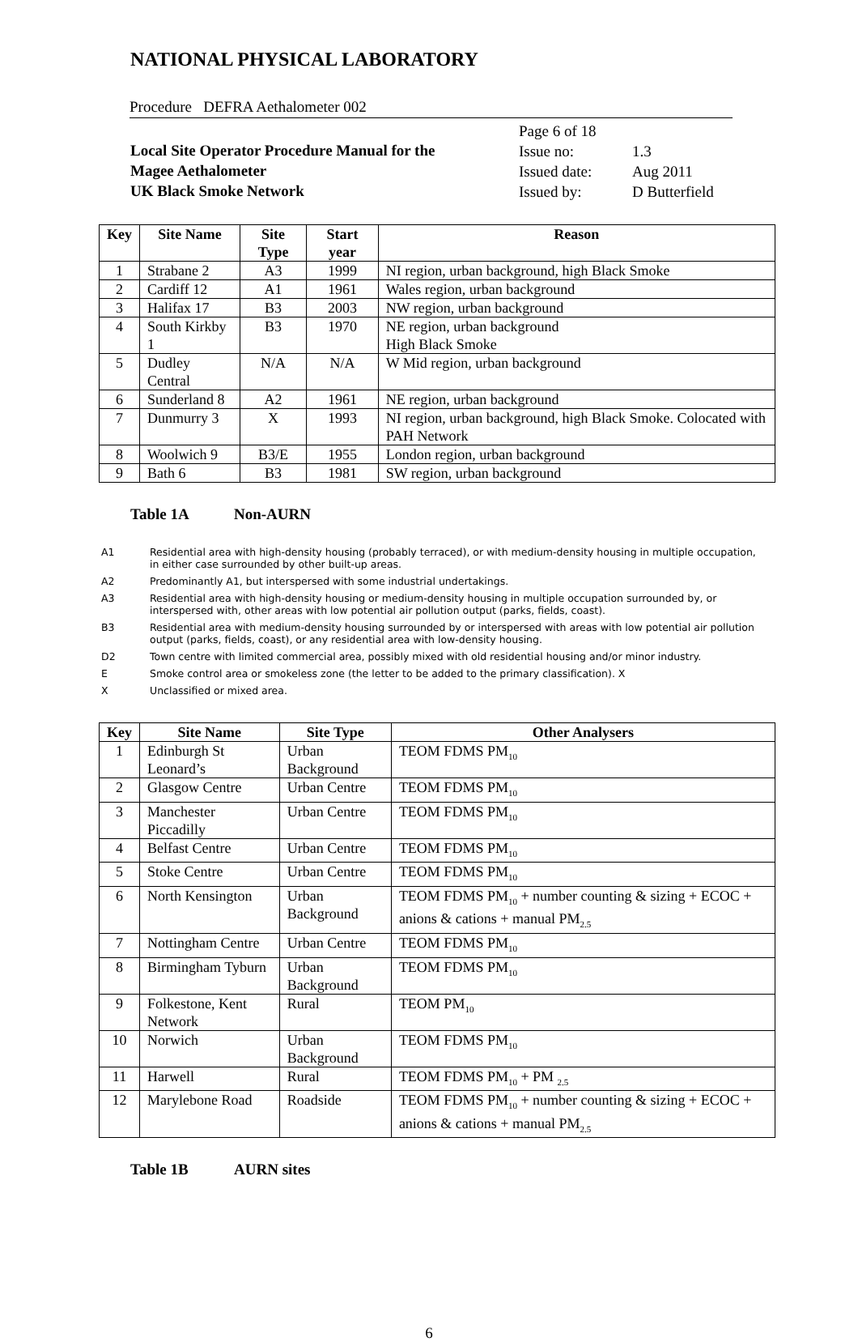NATIONAL PHYSICAL LABORATORY
Procedure DEFRA Aethalometer 002
Local Site Operator Procedure Manual for the
Magee Aethalometer
UK Black Smoke Network
Page 6 of 18
Issue no: 1.3
Issued date: Aug 2011
Issued by: D Butterfield
| Key | Site Name | Site Type | Start year | Reason |
| --- | --- | --- | --- | --- |
| 1 | Strabane 2 | A3 | 1999 | NI region, urban background, high Black Smoke |
| 2 | Cardiff 12 | A1 | 1961 | Wales region, urban background |
| 3 | Halifax 17 | B3 | 2003 | NW region, urban background |
| 4 | South Kirkby 1 | B3 | 1970 | NE region, urban background High Black Smoke |
| 5 | Dudley Central | N/A | N/A | W Mid region, urban background |
| 6 | Sunderland 8 | A2 | 1961 | NE region, urban background |
| 7 | Dunmurry 3 | X | 1993 | NI region, urban background, high Black Smoke. Colocated with PAH Network |
| 8 | Woolwich 9 | B3/E | 1955 | London region, urban background |
| 9 | Bath 6 | B3 | 1981 | SW region, urban background |
Table 1A Non-AURN
A1 Residential area with high-density housing (probably terraced), or with medium-density housing in multiple occupation, in either case surrounded by other built-up areas.
A2 Predominantly A1, but interspersed with some industrial undertakings.
A3 Residential area with high-density housing or medium-density housing in multiple occupation surrounded by, or interspersed with, other areas with low potential air pollution output (parks, fields, coast).
B3 Residential area with medium-density housing surrounded by or interspersed with areas with low potential air pollution output (parks, fields, coast), or any residential area with low-density housing.
D2 Town centre with limited commercial area, possibly mixed with old residential housing and/or minor industry.
E Smoke control area or smokeless zone (the letter to be added to the primary classification). X
X Unclassified or mixed area.
| Key | Site Name | Site Type | Other Analysers |
| --- | --- | --- | --- |
| 1 | Edinburgh St Leonard’s | Urban Background | TEOM FDMS PM<sub>10</sub> |
| 2 | Glasgow Centre | Urban Centre | TEOM FDMS PM<sub>10</sub> |
| 3 | Manchester Piccadilly | Urban Centre | TEOM FDMS PM<sub>10</sub> |
| 4 | Belfast Centre | Urban Centre | TEOM FDMS PM<sub>10</sub> |
| 5 | Stoke Centre | Urban Centre | TEOM FDMS PM<sub>10</sub> |
| 6 | North Kensington | Urban Background | TEOM FDMS PM<sub>10</sub> + number counting & sizing + ECOC + anions & cations + manual PM<sub>2.5</sub> |
| 7 | Nottingham Centre | Urban Centre | TEOM FDMS PM<sub>10</sub> |
| 8 | Birmingham Tyburn | Urban Background | TEOM FDMS PM<sub>10</sub> |
| 9 | Folkestone, Kent Network | Rural | TEOM PM<sub>10</sub> |
| 10 | Norwich | Urban Background | TEOM FDMS PM<sub>10</sub> |
| 11 | Harwell | Rural | TEOM FDMS PM<sub>10</sub> + PM <sub>2.5</sub> |
| 12 | Marylebone Road | Roadside | TEOM FDMS PM<sub>10</sub> + number counting & sizing + ECOC + anions & cations + manual PM<sub>2.5</sub> |
Table 1B AURN sites
6